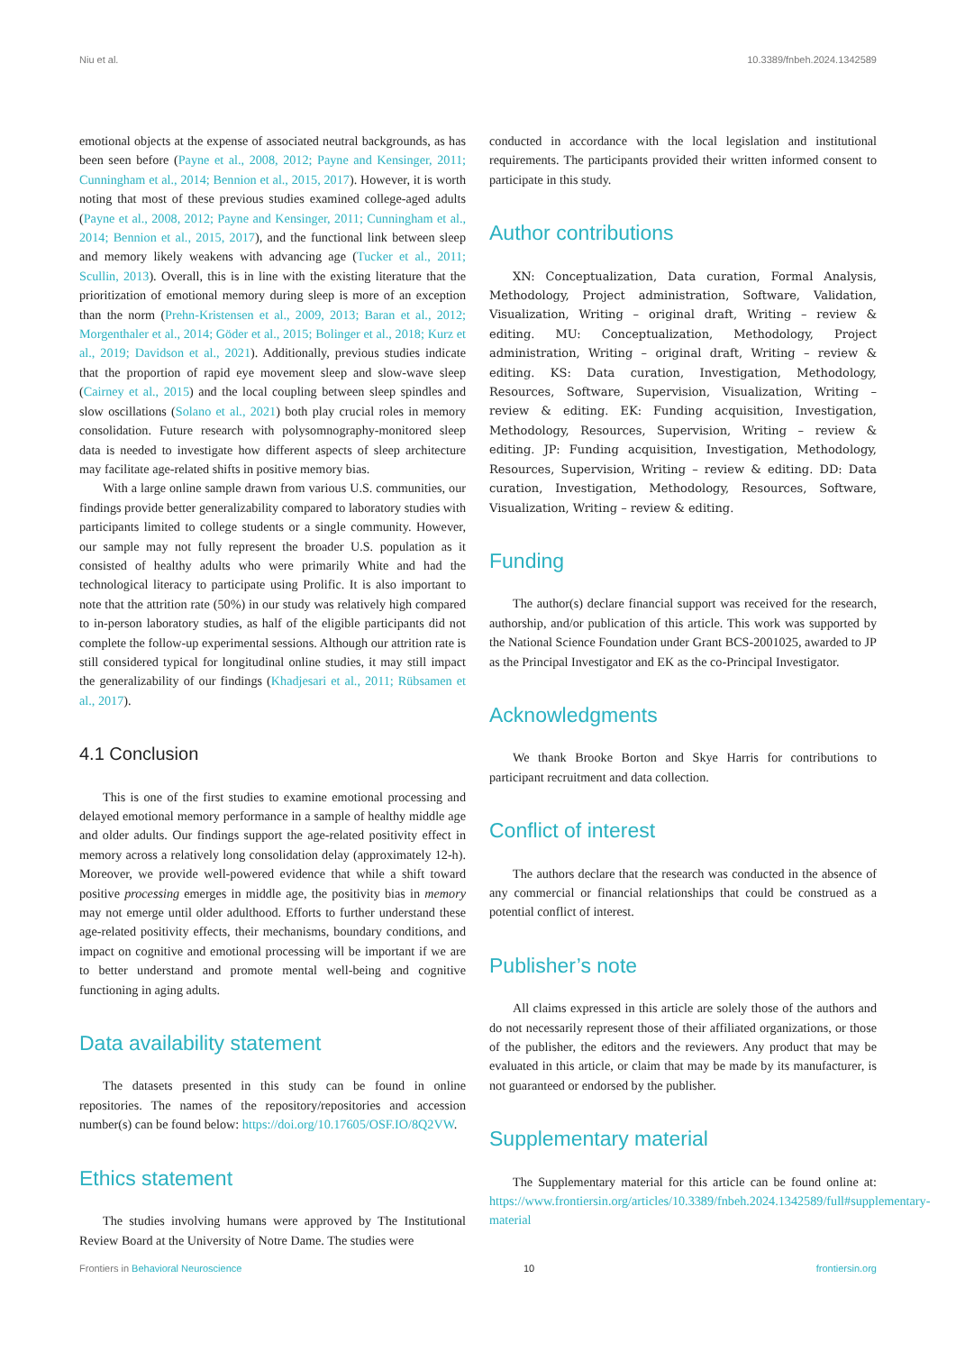Niu et al. 10.3389/fnbeh.2024.1342589
emotional objects at the expense of associated neutral backgrounds, as has been seen before (Payne et al., 2008, 2012; Payne and Kensinger, 2011; Cunningham et al., 2014; Bennion et al., 2015, 2017). However, it is worth noting that most of these previous studies examined college-aged adults (Payne et al., 2008, 2012; Payne and Kensinger, 2011; Cunningham et al., 2014; Bennion et al., 2015, 2017), and the functional link between sleep and memory likely weakens with advancing age (Tucker et al., 2011; Scullin, 2013). Overall, this is in line with the existing literature that the prioritization of emotional memory during sleep is more of an exception than the norm (Prehn-Kristensen et al., 2009, 2013; Baran et al., 2012; Morgenthaler et al., 2014; Göder et al., 2015; Bolinger et al., 2018; Kurz et al., 2019; Davidson et al., 2021). Additionally, previous studies indicate that the proportion of rapid eye movement sleep and slow-wave sleep (Cairney et al., 2015) and the local coupling between sleep spindles and slow oscillations (Solano et al., 2021) both play crucial roles in memory consolidation. Future research with polysomnography-monitored sleep data is needed to investigate how different aspects of sleep architecture may facilitate age-related shifts in positive memory bias.
With a large online sample drawn from various U.S. communities, our findings provide better generalizability compared to laboratory studies with participants limited to college students or a single community. However, our sample may not fully represent the broader U.S. population as it consisted of healthy adults who were primarily White and had the technological literacy to participate using Prolific. It is also important to note that the attrition rate (50%) in our study was relatively high compared to in-person laboratory studies, as half of the eligible participants did not complete the follow-up experimental sessions. Although our attrition rate is still considered typical for longitudinal online studies, it may still impact the generalizability of our findings (Khadjesari et al., 2011; Rübsamen et al., 2017).
4.1 Conclusion
This is one of the first studies to examine emotional processing and delayed emotional memory performance in a sample of healthy middle age and older adults. Our findings support the age-related positivity effect in memory across a relatively long consolidation delay (approximately 12-h). Moreover, we provide well-powered evidence that while a shift toward positive processing emerges in middle age, the positivity bias in memory may not emerge until older adulthood. Efforts to further understand these age-related positivity effects, their mechanisms, boundary conditions, and impact on cognitive and emotional processing will be important if we are to better understand and promote mental well-being and cognitive functioning in aging adults.
Data availability statement
The datasets presented in this study can be found in online repositories. The names of the repository/repositories and accession number(s) can be found below: https://doi.org/10.17605/OSF.IO/8Q2VW.
Ethics statement
The studies involving humans were approved by The Institutional Review Board at the University of Notre Dame. The studies were
conducted in accordance with the local legislation and institutional requirements. The participants provided their written informed consent to participate in this study.
Author contributions
XN: Conceptualization, Data curation, Formal Analysis, Methodology, Project administration, Software, Validation, Visualization, Writing – original draft, Writing – review & editing. MU: Conceptualization, Methodology, Project administration, Writing – original draft, Writing – review & editing. KS: Data curation, Investigation, Methodology, Resources, Software, Supervision, Visualization, Writing – review & editing. EK: Funding acquisition, Investigation, Methodology, Resources, Supervision, Writing – review & editing. JP: Funding acquisition, Investigation, Methodology, Resources, Supervision, Writing – review & editing. DD: Data curation, Investigation, Methodology, Resources, Software, Visualization, Writing – review & editing.
Funding
The author(s) declare financial support was received for the research, authorship, and/or publication of this article. This work was supported by the National Science Foundation under Grant BCS-2001025, awarded to JP as the Principal Investigator and EK as the co-Principal Investigator.
Acknowledgments
We thank Brooke Borton and Skye Harris for contributions to participant recruitment and data collection.
Conflict of interest
The authors declare that the research was conducted in the absence of any commercial or financial relationships that could be construed as a potential conflict of interest.
Publisher’s note
All claims expressed in this article are solely those of the authors and do not necessarily represent those of their affiliated organizations, or those of the publisher, the editors and the reviewers. Any product that may be evaluated in this article, or claim that may be made by its manufacturer, is not guaranteed or endorsed by the publisher.
Supplementary material
The Supplementary material for this article can be found online at: https://www.frontiersin.org/articles/10.3389/fnbeh.2024.1342589/full#supplementary-material
Frontiers in Behavioral Neuroscience 10 frontiersin.org